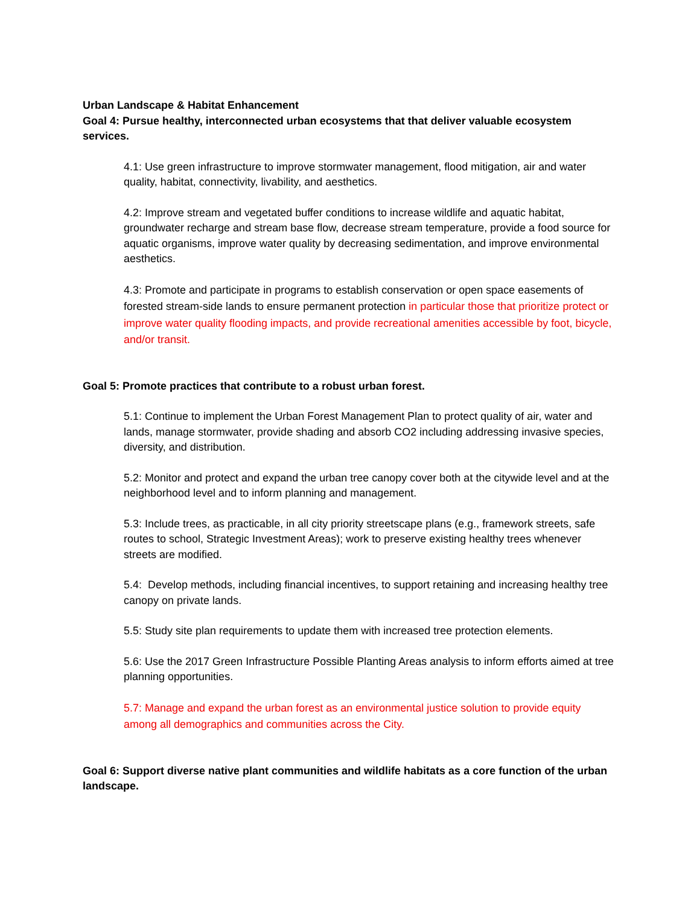Urban Landscape & Habitat Enhancement
Goal 4: Pursue healthy, interconnected urban ecosystems that that deliver valuable ecosystem services.
4.1: Use green infrastructure to improve stormwater management, flood mitigation, air and water quality, habitat, connectivity, livability, and aesthetics.
4.2: Improve stream and vegetated buffer conditions to increase wildlife and aquatic habitat, groundwater recharge and stream base flow, decrease stream temperature, provide a food source for aquatic organisms, improve water quality by decreasing sedimentation, and improve environmental aesthetics.
4.3: Promote and participate in programs to establish conservation or open space easements of forested stream-side lands to ensure permanent protection in particular those that prioritize protect or improve water quality flooding impacts, and provide recreational amenities accessible by foot, bicycle, and/or transit.
Goal 5: Promote practices that contribute to a robust urban forest.
5.1: Continue to implement the Urban Forest Management Plan to protect quality of air, water and lands, manage stormwater, provide shading and absorb CO2 including addressing invasive species, diversity, and distribution.
5.2: Monitor and protect and expand the urban tree canopy cover both at the citywide level and at the neighborhood level and to inform planning and management.
5.3: Include trees, as practicable, in all city priority streetscape plans (e.g., framework streets, safe routes to school, Strategic Investment Areas); work to preserve existing healthy trees whenever streets are modified.
5.4: Develop methods, including financial incentives, to support retaining and increasing healthy tree canopy on private lands.
5.5: Study site plan requirements to update them with increased tree protection elements.
5.6: Use the 2017 Green Infrastructure Possible Planting Areas analysis to inform efforts aimed at tree planning opportunities.
5.7: Manage and expand the urban forest as an environmental justice solution to provide equity among all demographics and communities across the City.
Goal 6: Support diverse native plant communities and wildlife habitats as a core function of the urban landscape.